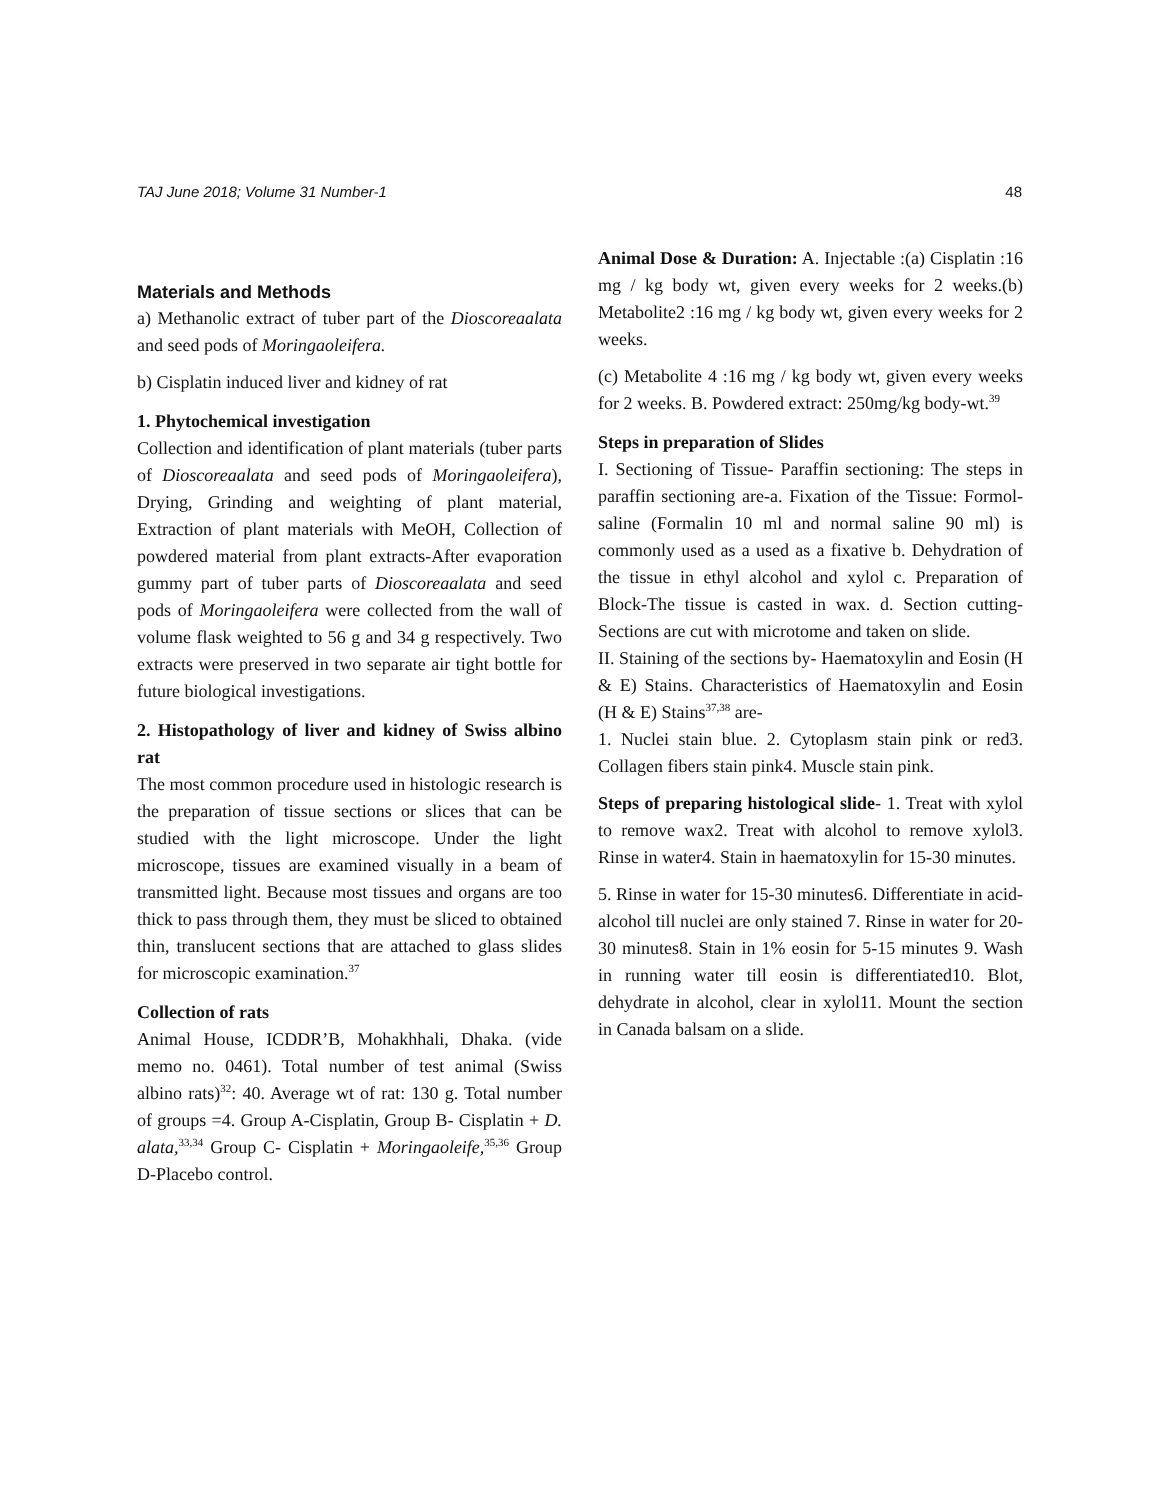TAJ June 2018; Volume 31 Number-1 48
Materials and Methods
a) Methanolic extract of tuber part of the Dioscoreaalata and seed pods of Moringaoleifera.
b) Cisplatin induced liver and kidney of rat
1. Phytochemical investigation
Collection and identification of plant materials (tuber parts of Dioscoreaalata and seed pods of Moringaoleifera), Drying, Grinding and weighting of plant material, Extraction of plant materials with MeOH, Collection of powdered material from plant extracts-After evaporation gummy part of tuber parts of Dioscoreaalata and seed pods of Moringaoleifera were collected from the wall of volume flask weighted to 56 g and 34 g respectively. Two extracts were preserved in two separate air tight bottle for future biological investigations.
2. Histopathology of liver and kidney of Swiss albino rat
The most common procedure used in histologic research is the preparation of tissue sections or slices that can be studied with the light microscope. Under the light microscope, tissues are examined visually in a beam of transmitted light. Because most tissues and organs are too thick to pass through them, they must be sliced to obtained thin, translucent sections that are attached to glass slides for microscopic examination.<sup>37</sup>
Collection of rats
Animal House, ICDDR’B, Mohakhhali, Dhaka. (vide memo no. 0461). Total number of test animal (Swiss albino rats)<sup>32</sup>: 40. Average wt of rat: 130 g. Total number of groups =4. Group A-Cisplatin, Group B- Cisplatin + D. alata,<sup>33,34</sup> Group C- Cisplatin + Moringaoleife,<sup>35,36</sup> Group D-Placebo control.
Animal Dose & Duration: A. Injectable :(a) Cisplatin :16 mg / kg body wt, given every weeks for 2 weeks.(b) Metabolite2 :16 mg / kg body wt, given every weeks for 2 weeks.
(c) Metabolite 4 :16 mg / kg body wt, given every weeks for 2 weeks. B. Powdered extract: 250mg/kg body-wt.<sup>39</sup>
Steps in preparation of Slides
I. Sectioning of Tissue- Paraffin sectioning: The steps in paraffin sectioning are-a. Fixation of the Tissue: Formol-saline (Formalin 10 ml and normal saline 90 ml) is commonly used as a used as a fixative b. Dehydration of the tissue in ethyl alcohol and xylol c. Preparation of Block-The tissue is casted in wax. d. Section cutting- Sections are cut with microtome and taken on slide.
II. Staining of the sections by- Haematoxylin and Eosin (H & E) Stains. Characteristics of Haematoxylin and Eosin (H & E) Stains<sup>37,38</sup> are-
1. Nuclei stain blue. 2. Cytoplasm stain pink or red3. Collagen fibers stain pink4. Muscle stain pink.
Steps of preparing histological slide- 1. Treat with xylol to remove wax2. Treat with alcohol to remove xylol3. Rinse in water4. Stain in haematoxylin for 15-30 minutes.
5. Rinse in water for 15-30 minutes6. Differentiate in acid-alcohol till nuclei are only stained 7. Rinse in water for 20-30 minutes8. Stain in 1% eosin for 5-15 minutes 9. Wash in running water till eosin is differentiated10. Blot, dehydrate in alcohol, clear in xylol11. Mount the section in Canada balsam on a slide.